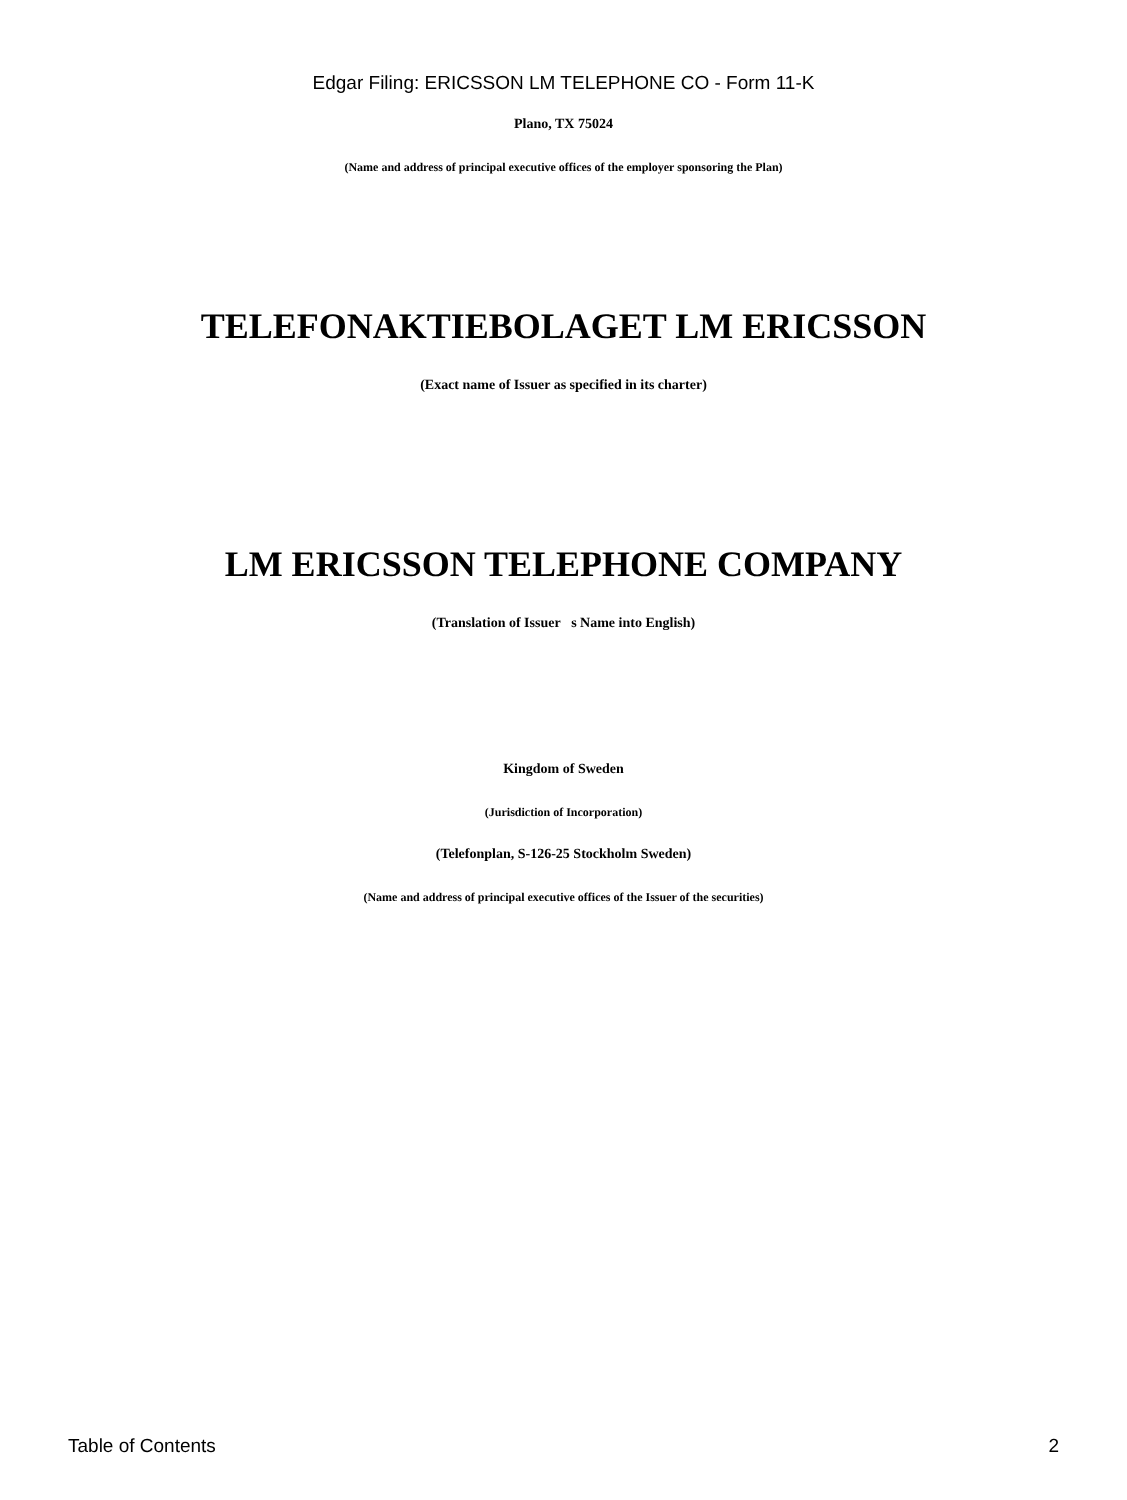Edgar Filing: ERICSSON LM TELEPHONE CO - Form 11-K
Plano, TX 75024
(Name and address of principal executive offices of the employer sponsoring the Plan)
TELEFONAKTIEBOLAGET LM ERICSSON
(Exact name of Issuer as specified in its charter)
LM ERICSSON TELEPHONE COMPANY
(Translation of Issuer s Name into English)
Kingdom of Sweden
(Jurisdiction of Incorporation)
(Telefonplan, S-126-25 Stockholm Sweden)
(Name and address of principal executive offices of the Issuer of the securities)
Table of Contents 2